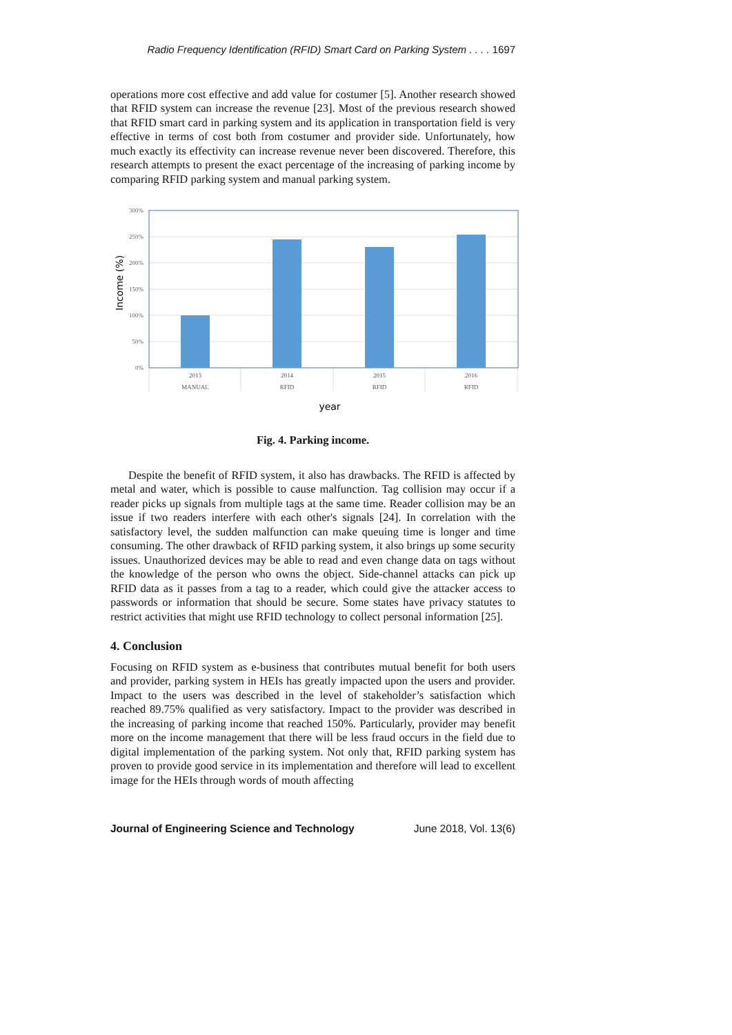Radio Frequency Identification (RFID) Smart Card on Parking System . . . . 1697
operations more cost effective and add value for costumer [5]. Another research showed that RFID system can increase the revenue [23]. Most of the previous research showed that RFID smart card in parking system and its application in transportation field is very effective in terms of cost both from costumer and provider side. Unfortunately, how much exactly its effectivity can increase revenue never been discovered. Therefore, this research attempts to present the exact percentage of the increasing of parking income by comparing RFID parking system and manual parking system.
300%
250%
200%
150%
100%
50%
0%
2013
MANUAL
2014
RFID
2015
RFID
2016
RFID
year
Income (%)
Fig. 4. Parking income.
Despite the benefit of RFID system, it also has drawbacks. The RFID is affected by metal and water, which is possible to cause malfunction. Tag collision may occur if a reader picks up signals from multiple tags at the same time. Reader collision may be an issue if two readers interfere with each other's signals [24]. In correlation with the satisfactory level, the sudden malfunction can make queuing time is longer and time consuming. The other drawback of RFID parking system, it also brings up some security issues. Unauthorized devices may be able to read and even change data on tags without the knowledge of the person who owns the object. Side-channel attacks can pick up RFID data as it passes from a tag to a reader, which could give the attacker access to passwords or information that should be secure. Some states have privacy statutes to restrict activities that might use RFID technology to collect personal information [25].
4. Conclusion
Focusing on RFID system as e-business that contributes mutual benefit for both users and provider, parking system in HEIs has greatly impacted upon the users and provider. Impact to the users was described in the level of stakeholder’s satisfaction which reached 89.75% qualified as very satisfactory. Impact to the provider was described in the increasing of parking income that reached 150%. Particularly, provider may benefit more on the income management that there will be less fraud occurs in the field due to digital implementation of the parking system. Not only that, RFID parking system has proven to provide good service in its implementation and therefore will lead to excellent image for the HEIs through words of mouth affecting
Journal of Engineering Science and Technology June 2018, Vol. 13(6)